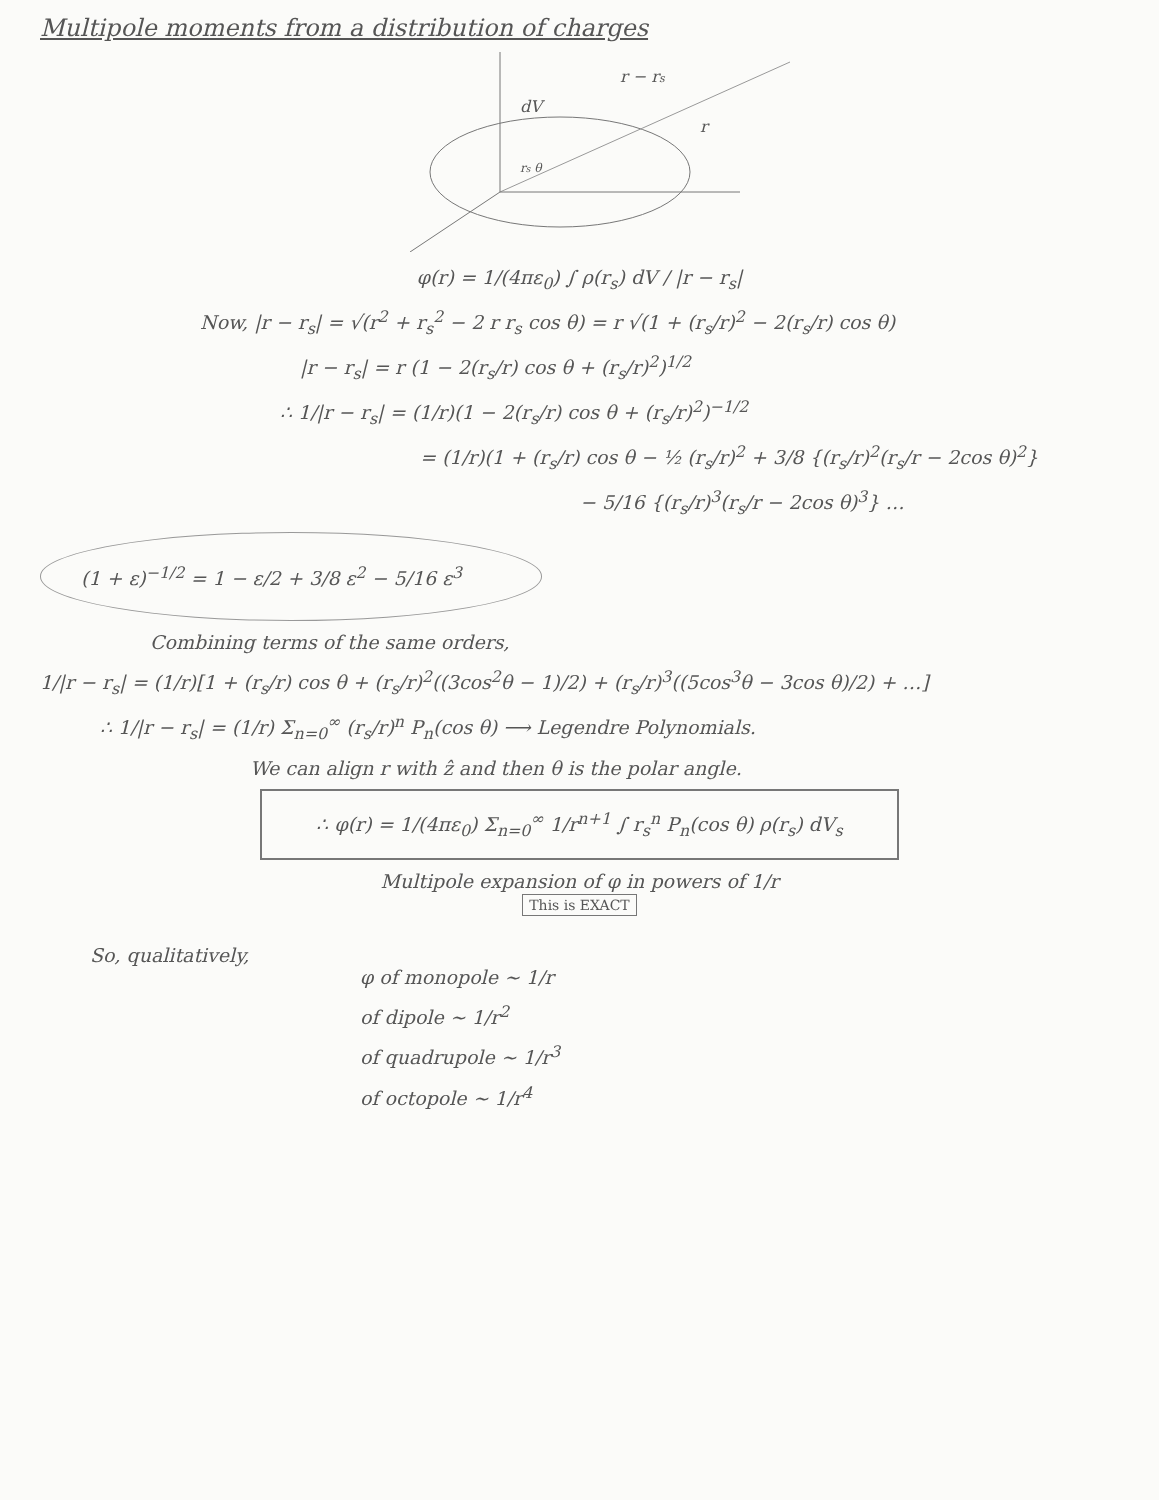Multipole moments from a distribution of charges
dV
r − rs
r
rs θ
φ(r) = 1/(4πε<sub>0</sub>) ∫ ρ(r<sub>s</sub>) dV / |r − r<sub>s</sub>|
Now, |r − r<sub>s</sub>| = √(r<sup>2</sup> + r<sub>s</sub><sup>2</sup> − 2 r r<sub>s</sub> cos θ) = r √(1 + (r<sub>s</sub>/r)<sup>2</sup> − 2(r<sub>s</sub>/r) cos θ)
|r − r<sub>s</sub>| = r (1 − 2(r<sub>s</sub>/r) cos θ + (r<sub>s</sub>/r)<sup>2</sup>)<sup>1/2</sup>
∴ 1/|r − r<sub>s</sub>| = (1/r)(1 − 2(r<sub>s</sub>/r) cos θ + (r<sub>s</sub>/r)<sup>2</sup>)<sup>−1/2</sup>
= (1/r)(1 + (r<sub>s</sub>/r) cos θ − ½ (r<sub>s</sub>/r)<sup>2</sup> + 3/8 {(r<sub>s</sub>/r)<sup>2</sup>(r<sub>s</sub>/r − 2cos θ)<sup>2</sup>}
− 5/16 {(r<sub>s</sub>/r)<sup>3</sup>(r<sub>s</sub>/r − 2cos θ)<sup>3</sup>} …
(1 + ε)<sup>−1/2</sup> = 1 − ε/2 + 3/8 ε<sup>2</sup> − 5/16 ε<sup>3</sup>
Combining terms of the same orders,
1/|r − r<sub>s</sub>| = (1/r)[1 + (r<sub>s</sub>/r) cos θ + (r<sub>s</sub>/r)<sup>2</sup>((3cos<sup>2</sup>θ − 1)/2) + (r<sub>s</sub>/r)<sup>3</sup>((5cos<sup>3</sup>θ − 3cos θ)/2) + …]
∴ 1/|r − r<sub>s</sub>| = (1/r) Σ<sub>n=0</sub><sup>∞</sup> (r<sub>s</sub>/r)<sup>n</sup> P<sub>n</sub>(cos θ) ⟶ Legendre Polynomials.
We can align r with ẑ and then θ is the polar angle.
∴ φ(r) = 1/(4πε<sub>0</sub>) Σ<sub>n=0</sub><sup>∞</sup> 1/r<sup>n+1</sup> ∫ r<sub>s</sub><sup>n</sup> P<sub>n</sub>(cos θ) ρ(r<sub>s</sub>) dV<sub>s</sub>
Multipole expansion of φ in powers of 1/r
This is EXACT
So, qualitatively,
φ of monopole ~ 1/r
of dipole ~ 1/r<sup>2</sup>
of quadrupole ~ 1/r<sup>3</sup>
of octopole ~ 1/r<sup>4</sup>